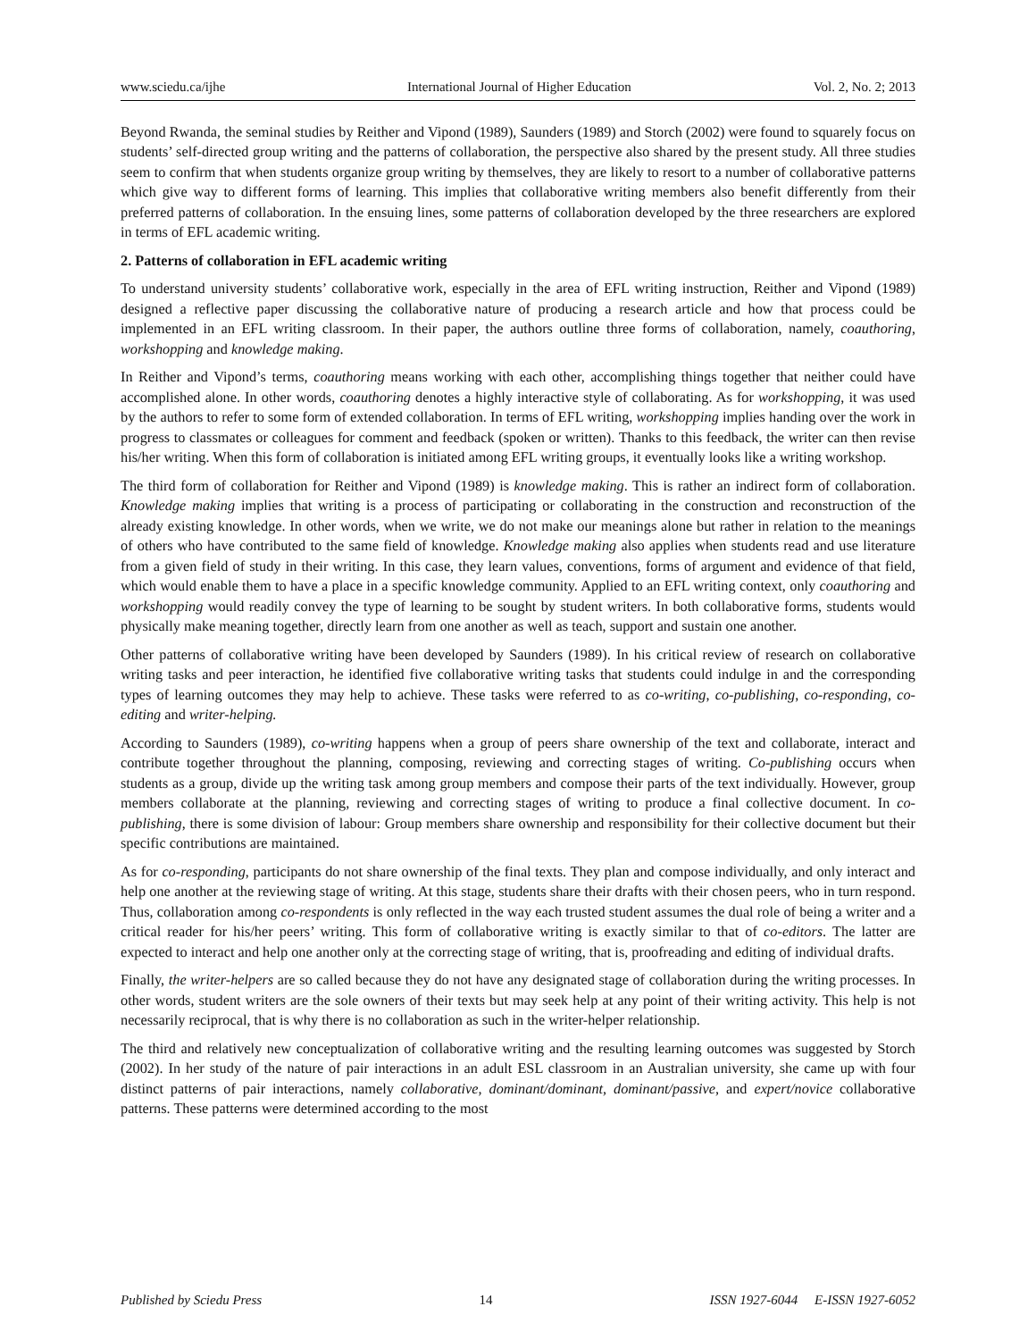www.sciedu.ca/ijhe International Journal of Higher Education Vol. 2, No. 2; 2013
Beyond Rwanda, the seminal studies by Reither and Vipond (1989), Saunders (1989) and Storch (2002) were found to squarely focus on students’ self-directed group writing and the patterns of collaboration, the perspective also shared by the present study. All three studies seem to confirm that when students organize group writing by themselves, they are likely to resort to a number of collaborative patterns which give way to different forms of learning. This implies that collaborative writing members also benefit differently from their preferred patterns of collaboration. In the ensuing lines, some patterns of collaboration developed by the three researchers are explored in terms of EFL academic writing.
2. Patterns of collaboration in EFL academic writing
To understand university students’ collaborative work, especially in the area of EFL writing instruction, Reither and Vipond (1989) designed a reflective paper discussing the collaborative nature of producing a research article and how that process could be implemented in an EFL writing classroom. In their paper, the authors outline three forms of collaboration, namely, coauthoring, workshopping and knowledge making.
In Reither and Vipond’s terms, coauthoring means working with each other, accomplishing things together that neither could have accomplished alone. In other words, coauthoring denotes a highly interactive style of collaborating. As for workshopping, it was used by the authors to refer to some form of extended collaboration. In terms of EFL writing, workshopping implies handing over the work in progress to classmates or colleagues for comment and feedback (spoken or written). Thanks to this feedback, the writer can then revise his/her writing. When this form of collaboration is initiated among EFL writing groups, it eventually looks like a writing workshop.
The third form of collaboration for Reither and Vipond (1989) is knowledge making. This is rather an indirect form of collaboration. Knowledge making implies that writing is a process of participating or collaborating in the construction and reconstruction of the already existing knowledge. In other words, when we write, we do not make our meanings alone but rather in relation to the meanings of others who have contributed to the same field of knowledge. Knowledge making also applies when students read and use literature from a given field of study in their writing. In this case, they learn values, conventions, forms of argument and evidence of that field, which would enable them to have a place in a specific knowledge community. Applied to an EFL writing context, only coauthoring and workshopping would readily convey the type of learning to be sought by student writers. In both collaborative forms, students would physically make meaning together, directly learn from one another as well as teach, support and sustain one another.
Other patterns of collaborative writing have been developed by Saunders (1989). In his critical review of research on collaborative writing tasks and peer interaction, he identified five collaborative writing tasks that students could indulge in and the corresponding types of learning outcomes they may help to achieve. These tasks were referred to as co-writing, co-publishing, co-responding, co-editing and writer-helping.
According to Saunders (1989), co-writing happens when a group of peers share ownership of the text and collaborate, interact and contribute together throughout the planning, composing, reviewing and correcting stages of writing. Co-publishing occurs when students as a group, divide up the writing task among group members and compose their parts of the text individually. However, group members collaborate at the planning, reviewing and correcting stages of writing to produce a final collective document. In co-publishing, there is some division of labour: Group members share ownership and responsibility for their collective document but their specific contributions are maintained.
As for co-responding, participants do not share ownership of the final texts. They plan and compose individually, and only interact and help one another at the reviewing stage of writing. At this stage, students share their drafts with their chosen peers, who in turn respond. Thus, collaboration among co-respondents is only reflected in the way each trusted student assumes the dual role of being a writer and a critical reader for his/her peers’ writing. This form of collaborative writing is exactly similar to that of co-editors. The latter are expected to interact and help one another only at the correcting stage of writing, that is, proofreading and editing of individual drafts.
Finally, the writer-helpers are so called because they do not have any designated stage of collaboration during the writing processes. In other words, student writers are the sole owners of their texts but may seek help at any point of their writing activity. This help is not necessarily reciprocal, that is why there is no collaboration as such in the writer-helper relationship.
The third and relatively new conceptualization of collaborative writing and the resulting learning outcomes was suggested by Storch (2002). In her study of the nature of pair interactions in an adult ESL classroom in an Australian university, she came up with four distinct patterns of pair interactions, namely collaborative, dominant/dominant, dominant/passive, and expert/novice collaborative patterns. These patterns were determined according to the most
Published by Sciedu Press 14 ISSN 1927-6044 E-ISSN 1927-6052